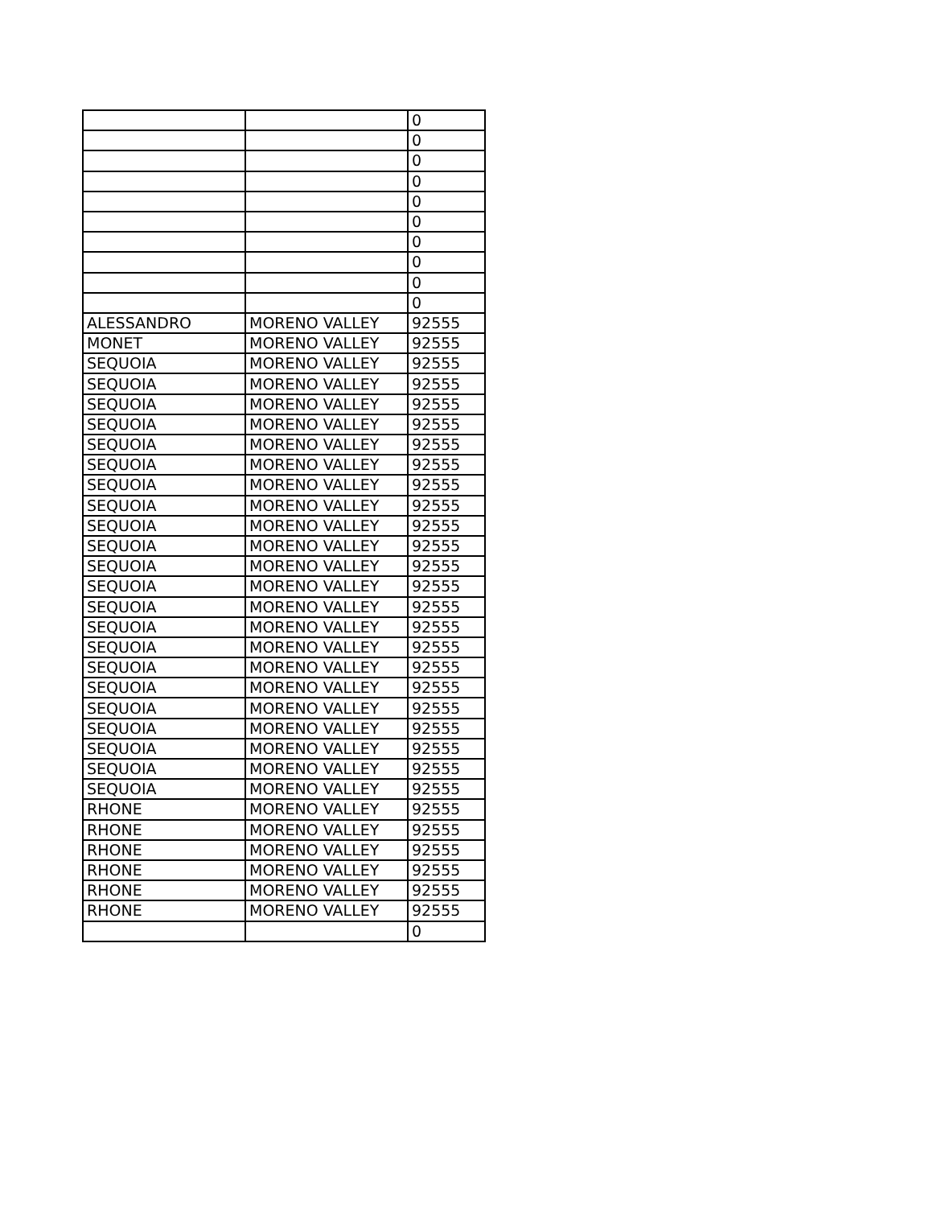| | | 0 |
| | | 0 |
| | | 0 |
| | | 0 |
| | | 0 |
| | | 0 |
| | | 0 |
| | | 0 |
| | | 0 |
| | | 0 |
| ALESSANDRO | MORENO VALLEY | 92555 |
| MONET | MORENO VALLEY | 92555 |
| SEQUOIA | MORENO VALLEY | 92555 |
| SEQUOIA | MORENO VALLEY | 92555 |
| SEQUOIA | MORENO VALLEY | 92555 |
| SEQUOIA | MORENO VALLEY | 92555 |
| SEQUOIA | MORENO VALLEY | 92555 |
| SEQUOIA | MORENO VALLEY | 92555 |
| SEQUOIA | MORENO VALLEY | 92555 |
| SEQUOIA | MORENO VALLEY | 92555 |
| SEQUOIA | MORENO VALLEY | 92555 |
| SEQUOIA | MORENO VALLEY | 92555 |
| SEQUOIA | MORENO VALLEY | 92555 |
| SEQUOIA | MORENO VALLEY | 92555 |
| SEQUOIA | MORENO VALLEY | 92555 |
| SEQUOIA | MORENO VALLEY | 92555 |
| SEQUOIA | MORENO VALLEY | 92555 |
| SEQUOIA | MORENO VALLEY | 92555 |
| SEQUOIA | MORENO VALLEY | 92555 |
| SEQUOIA | MORENO VALLEY | 92555 |
| SEQUOIA | MORENO VALLEY | 92555 |
| SEQUOIA | MORENO VALLEY | 92555 |
| SEQUOIA | MORENO VALLEY | 92555 |
| SEQUOIA | MORENO VALLEY | 92555 |
| RHONE | MORENO VALLEY | 92555 |
| RHONE | MORENO VALLEY | 92555 |
| RHONE | MORENO VALLEY | 92555 |
| RHONE | MORENO VALLEY | 92555 |
| RHONE | MORENO VALLEY | 92555 |
| RHONE | MORENO VALLEY | 92555 |
| | | 0 |